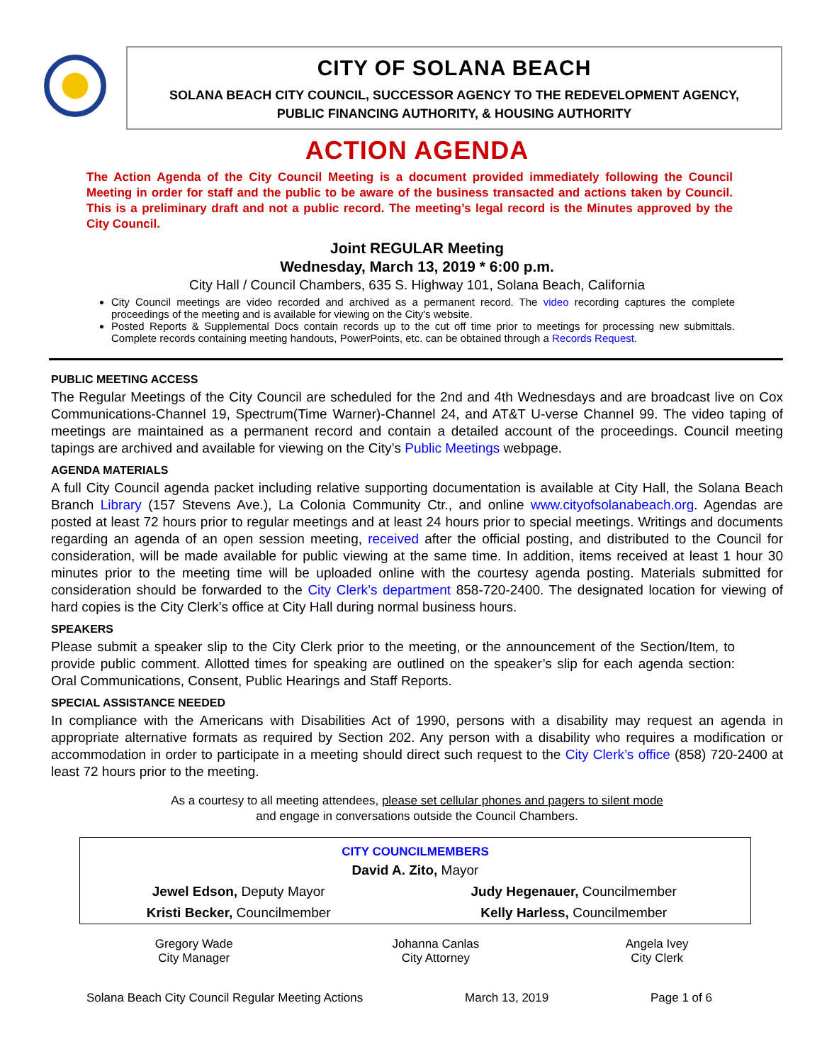CITY OF SOLANA BEACH
SOLANA BEACH CITY COUNCIL, SUCCESSOR AGENCY TO THE REDEVELOPMENT AGENCY,
PUBLIC FINANCING AUTHORITY, & HOUSING AUTHORITY
ACTION AGENDA
The Action Agenda of the City Council Meeting is a document provided immediately following the Council Meeting in order for staff and the public to be aware of the business transacted and actions taken by Council. This is a preliminary draft and not a public record. The meeting’s legal record is the Minutes approved by the City Council.
Joint REGULAR Meeting
Wednesday, March 13, 2019 * 6:00 p.m.
City Hall / Council Chambers, 635 S. Highway 101, Solana Beach, California
City Council meetings are video recorded and archived as a permanent record. The video recording captures the complete proceedings of the meeting and is available for viewing on the City's website.
Posted Reports & Supplemental Docs contain records up to the cut off time prior to meetings for processing new submittals. Complete records containing meeting handouts, PowerPoints, etc. can be obtained through a Records Request.
PUBLIC MEETING ACCESS
The Regular Meetings of the City Council are scheduled for the 2nd and 4th Wednesdays and are broadcast live on Cox Communications-Channel 19, Spectrum(Time Warner)-Channel 24, and AT&T U-verse Channel 99. The video taping of meetings are maintained as a permanent record and contain a detailed account of the proceedings. Council meeting tapings are archived and available for viewing on the City’s Public Meetings webpage.
AGENDA MATERIALS
A full City Council agenda packet including relative supporting documentation is available at City Hall, the Solana Beach Branch Library (157 Stevens Ave.), La Colonia Community Ctr., and online www.cityofsolanabeach.org. Agendas are posted at least 72 hours prior to regular meetings and at least 24 hours prior to special meetings. Writings and documents regarding an agenda of an open session meeting, received after the official posting, and distributed to the Council for consideration, will be made available for public viewing at the same time. In addition, items received at least 1 hour 30 minutes prior to the meeting time will be uploaded online with the courtesy agenda posting. Materials submitted for consideration should be forwarded to the City Clerk’s department 858-720-2400. The designated location for viewing of hard copies is the City Clerk’s office at City Hall during normal business hours.
SPEAKERS
Please submit a speaker slip to the City Clerk prior to the meeting, or the announcement of the Section/Item, to provide public comment. Allotted times for speaking are outlined on the speaker’s slip for each agenda section: Oral Communications, Consent, Public Hearings and Staff Reports.
SPECIAL ASSISTANCE NEEDED
In compliance with the Americans with Disabilities Act of 1990, persons with a disability may request an agenda in appropriate alternative formats as required by Section 202. Any person with a disability who requires a modification or accommodation in order to participate in a meeting should direct such request to the City Clerk’s office (858) 720-2400 at least 72 hours prior to the meeting.
As a courtesy to all meeting attendees, please set cellular phones and pagers to silent mode
and engage in conversations outside the Council Chambers.
| CITY COUNCILMEMBERS | |
| --- | --- |
| David A. Zito, Mayor | |
| Jewel Edson, Deputy Mayor | Judy Hegenauer, Councilmember |
| Kristi Becker, Councilmember | Kelly Harless, Councilmember |
| Gregory Wade City Manager | Johanna Canlas City Attorney | Angela Ivey City Clerk |
Solana Beach City Council Regular Meeting Actions March 13, 2019 Page 1 of 6